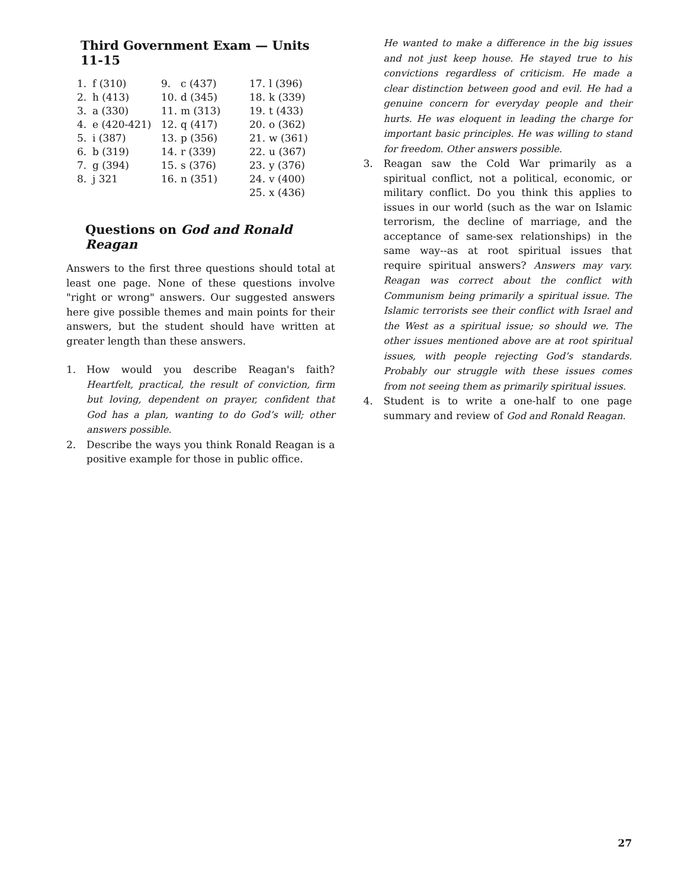Third Government Exam — Units 11-15
| 1. | f (310) | 9. | c (437) | 17. | l (396) |
| 2. | h (413) | 10. | d (345) | 18. | k (339) |
| 3. | a (330) | 11. | m (313) | 19. | t (433) |
| 4. | e (420-421) | 12. | q (417) | 20. | o (362) |
| 5. | i (387) | 13. | p (356) | 21. | w (361) |
| 6. | b (319) | 14. | r (339) | 22. | u (367) |
| 7. | g (394) | 15. | s (376) | 23. | y (376) |
| 8. | j 321 | 16. | n (351) | 24. | v (400) |
| | | | | 25. | x (436) |
Questions on God and Ronald Reagan
Answers to the first three questions should total at least one page. None of these questions involve "right or wrong" answers. Our suggested answers here give possible themes and main points for their answers, but the student should have written at greater length than these answers.
1. How would you describe Reagan's faith? Heartfelt, practical, the result of conviction, firm but loving, dependent on prayer, confident that God has a plan, wanting to do God’s will; other answers possible.
2. Describe the ways you think Ronald Reagan is a positive example for those in public office.
He wanted to make a difference in the big issues and not just keep house. He stayed true to his convictions regardless of criticism. He made a clear distinction between good and evil. He had a genuine concern for everyday people and their hurts. He was eloquent in leading the charge for important basic principles. He was willing to stand for freedom. Other answers possible.
3. Reagan saw the Cold War primarily as a spiritual conflict, not a political, economic, or military conflict. Do you think this applies to issues in our world (such as the war on Islamic terrorism, the decline of marriage, and the acceptance of same-sex relationships) in the same way--as at root spiritual issues that require spiritual answers? Answers may vary. Reagan was correct about the conflict with Communism being primarily a spiritual issue. The Islamic terrorists see their conflict with Israel and the West as a spiritual issue; so should we. The other issues mentioned above are at root spiritual issues, with people rejecting God’s standards. Probably our struggle with these issues comes from not seeing them as primarily spiritual issues.
4. Student is to write a one-half to one page summary and review of God and Ronald Reagan.
27